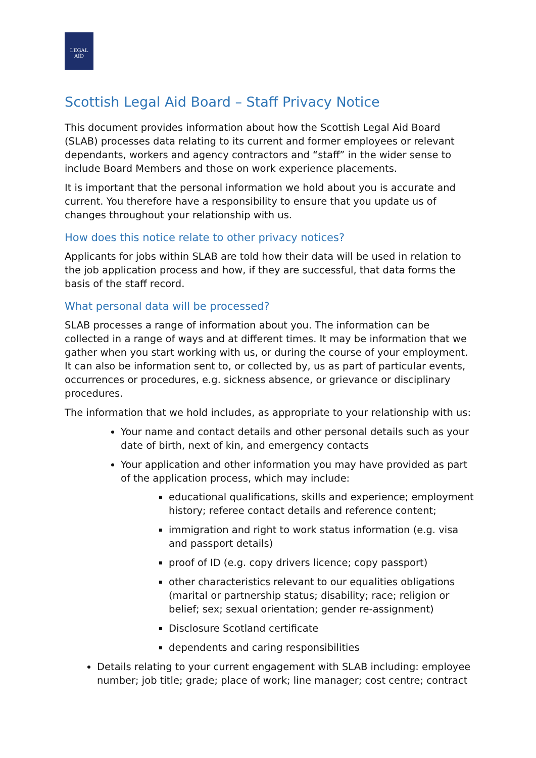LEGAL
AID
Scottish Legal Aid Board – Staff Privacy Notice
This document provides information about how the Scottish Legal Aid Board (SLAB) processes data relating to its current and former employees or relevant dependants, workers and agency contractors and “staff” in the wider sense to include Board Members and those on work experience placements.
It is important that the personal information we hold about you is accurate and current. You therefore have a responsibility to ensure that you update us of changes throughout your relationship with us.
How does this notice relate to other privacy notices?
Applicants for jobs within SLAB are told how their data will be used in relation to the job application process and how, if they are successful, that data forms the basis of the staff record.
What personal data will be processed?
SLAB processes a range of information about you. The information can be collected in a range of ways and at different times. It may be information that we gather when you start working with us, or during the course of your employment. It can also be information sent to, or collected by, us as part of particular events, occurrences or procedures, e.g. sickness absence, or grievance or disciplinary procedures.
The information that we hold includes, as appropriate to your relationship with us:
Your name and contact details and other personal details such as your date of birth, next of kin, and emergency contacts
Your application and other information you may have provided as part of the application process, which may include:
educational qualifications, skills and experience; employment history; referee contact details and reference content;
immigration and right to work status information (e.g. visa and passport details)
proof of ID (e.g. copy drivers licence; copy passport)
other characteristics relevant to our equalities obligations (marital or partnership status; disability; race; religion or belief; sex; sexual orientation; gender re-assignment)
Disclosure Scotland certificate
dependents and caring responsibilities
Details relating to your current engagement with SLAB including: employee number; job title; grade; place of work; line manager; cost centre; contract